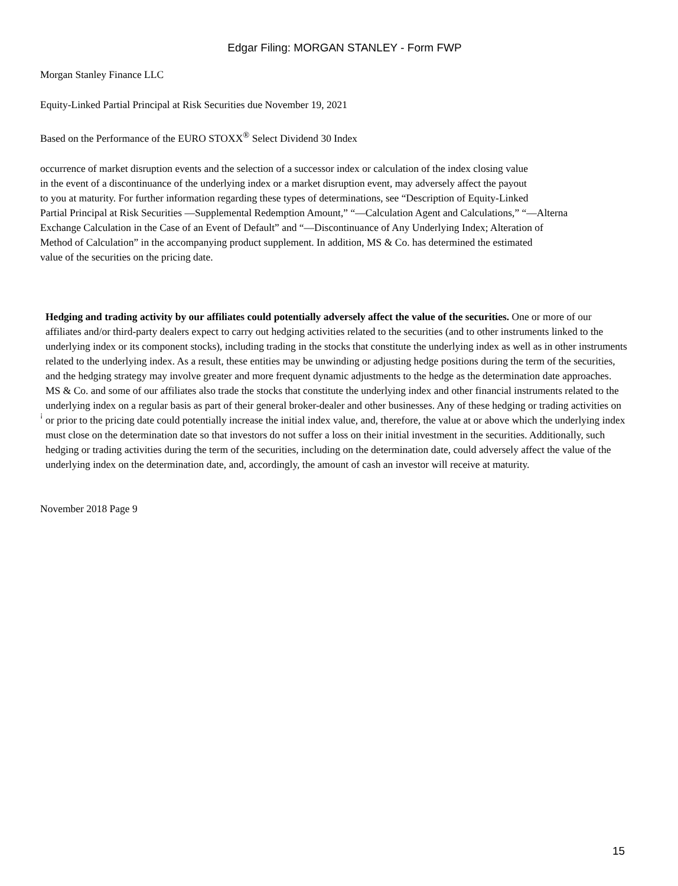Edgar Filing: MORGAN STANLEY - Form FWP
Morgan Stanley Finance LLC
Equity-Linked Partial Principal at Risk Securities due November 19, 2021
Based on the Performance of the EURO STOXX<sup>®</sup> Select Dividend 30 Index
occurrence of market disruption events and the selection of a successor index or calculation of the index closing value
in the event of a discontinuance of the underlying index or a market disruption event, may adversely affect the payout
to you at maturity. For further information regarding these types of determinations, see “Description of Equity-Linked
Partial Principal at Risk Securities —Supplemental Redemption Amount,” “—Calculation Agent and Calculations,” “—Alterna
Exchange Calculation in the Case of an Event of Default” and “—Discontinuance of Any Underlying Index; Alteration of
Method of Calculation” in the accompanying product supplement. In addition, MS & Co. has determined the estimated
value of the securities on the pricing date.
¡
Hedging and trading activity by our affiliates could potentially adversely affect the value of the securities. One or more of our affiliates and/or third-party dealers expect to carry out hedging activities related to the securities (and to other instruments linked to the underlying index or its component stocks), including trading in the stocks that constitute the underlying index as well as in other instruments related to the underlying index. As a result, these entities may be unwinding or adjusting hedge positions during the term of the securities, and the hedging strategy may involve greater and more frequent dynamic adjustments to the hedge as the determination date approaches. MS & Co. and some of our affiliates also trade the stocks that constitute the underlying index and other financial instruments related to the underlying index on a regular basis as part of their general broker-dealer and other businesses. Any of these hedging or trading activities on or prior to the pricing date could potentially increase the initial index value, and, therefore, the value at or above which the underlying index must close on the determination date so that investors do not suffer a loss on their initial investment in the securities. Additionally, such hedging or trading activities during the term of the securities, including on the determination date, could adversely affect the value of the underlying index on the determination date, and, accordingly, the amount of cash an investor will receive at maturity.
November 2018 Page 9
15